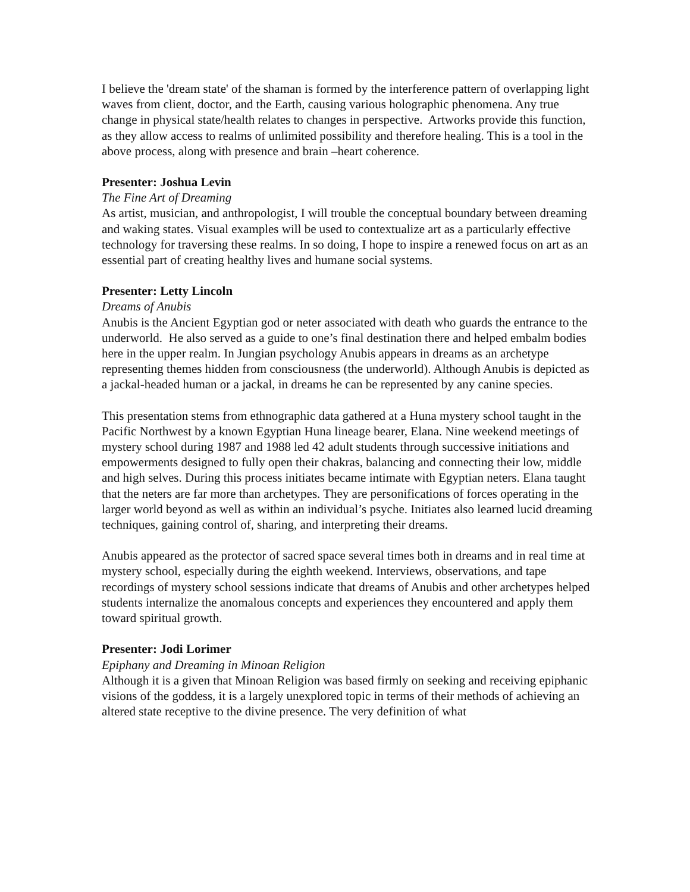I believe the 'dream state' of the shaman is formed by the interference pattern of overlapping light waves from client, doctor, and the Earth, causing various holographic phenomena. Any true change in physical state/health relates to changes in perspective. Artworks provide this function, as they allow access to realms of unlimited possibility and therefore healing. This is a tool in the above process, along with presence and brain –heart coherence.
Presenter: Joshua Levin
The Fine Art of Dreaming
As artist, musician, and anthropologist, I will trouble the conceptual boundary between dreaming and waking states. Visual examples will be used to contextualize art as a particularly effective technology for traversing these realms. In so doing, I hope to inspire a renewed focus on art as an essential part of creating healthy lives and humane social systems.
Presenter: Letty Lincoln
Dreams of Anubis
Anubis is the Ancient Egyptian god or neter associated with death who guards the entrance to the underworld. He also served as a guide to one’s final destination there and helped embalm bodies here in the upper realm. In Jungian psychology Anubis appears in dreams as an archetype representing themes hidden from consciousness (the underworld). Although Anubis is depicted as a jackal-headed human or a jackal, in dreams he can be represented by any canine species.
This presentation stems from ethnographic data gathered at a Huna mystery school taught in the Pacific Northwest by a known Egyptian Huna lineage bearer, Elana. Nine weekend meetings of mystery school during 1987 and 1988 led 42 adult students through successive initiations and empowerments designed to fully open their chakras, balancing and connecting their low, middle and high selves. During this process initiates became intimate with Egyptian neters. Elana taught that the neters are far more than archetypes. They are personifications of forces operating in the larger world beyond as well as within an individual’s psyche. Initiates also learned lucid dreaming techniques, gaining control of, sharing, and interpreting their dreams.
Anubis appeared as the protector of sacred space several times both in dreams and in real time at mystery school, especially during the eighth weekend. Interviews, observations, and tape recordings of mystery school sessions indicate that dreams of Anubis and other archetypes helped students internalize the anomalous concepts and experiences they encountered and apply them toward spiritual growth.
Presenter: Jodi Lorimer
Epiphany and Dreaming in Minoan Religion
Although it is a given that Minoan Religion was based firmly on seeking and receiving epiphanic visions of the goddess, it is a largely unexplored topic in terms of their methods of achieving an altered state receptive to the divine presence. The very definition of what